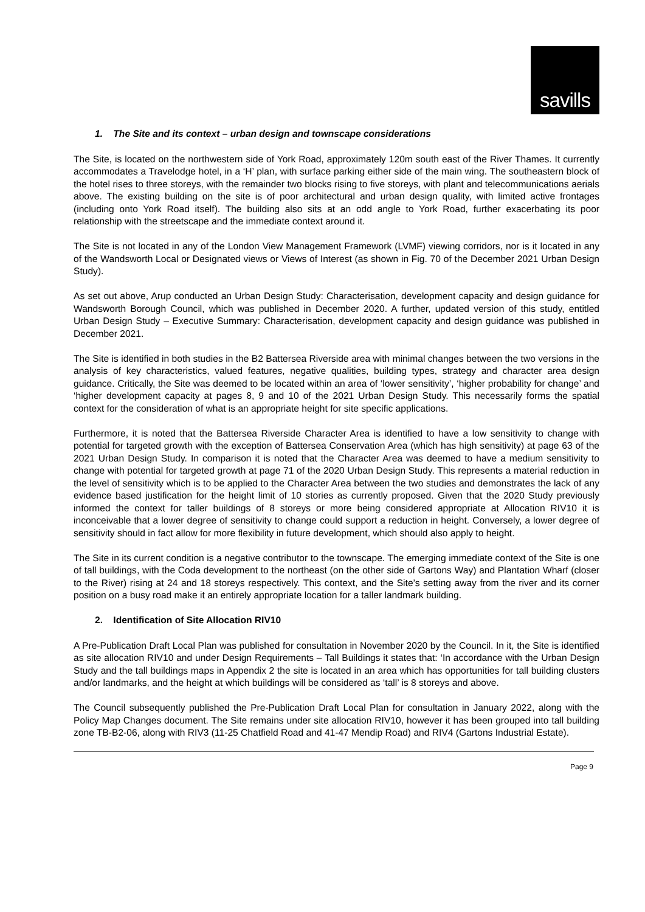savills
1. The Site and its context – urban design and townscape considerations
The Site, is located on the northwestern side of York Road, approximately 120m south east of the River Thames. It currently accommodates a Travelodge hotel, in a ‘H’ plan, with surface parking either side of the main wing. The southeastern block of the hotel rises to three storeys, with the remainder two blocks rising to five storeys, with plant and telecommunications aerials above. The existing building on the site is of poor architectural and urban design quality, with limited active frontages (including onto York Road itself). The building also sits at an odd angle to York Road, further exacerbating its poor relationship with the streetscape and the immediate context around it.
The Site is not located in any of the London View Management Framework (LVMF) viewing corridors, nor is it located in any of the Wandsworth Local or Designated views or Views of Interest (as shown in Fig. 70 of the December 2021 Urban Design Study).
As set out above, Arup conducted an Urban Design Study: Characterisation, development capacity and design guidance for Wandsworth Borough Council, which was published in December 2020. A further, updated version of this study, entitled Urban Design Study – Executive Summary: Characterisation, development capacity and design guidance was published in December 2021.
The Site is identified in both studies in the B2 Battersea Riverside area with minimal changes between the two versions in the analysis of key characteristics, valued features, negative qualities, building types, strategy and character area design guidance. Critically, the Site was deemed to be located within an area of ‘lower sensitivity’, ‘higher probability for change’ and ‘higher development capacity at pages 8, 9 and 10 of the 2021 Urban Design Study. This necessarily forms the spatial context for the consideration of what is an appropriate height for site specific applications.
Furthermore, it is noted that the Battersea Riverside Character Area is identified to have a low sensitivity to change with potential for targeted growth with the exception of Battersea Conservation Area (which has high sensitivity) at page 63 of the 2021 Urban Design Study. In comparison it is noted that the Character Area was deemed to have a medium sensitivity to change with potential for targeted growth at page 71 of the 2020 Urban Design Study. This represents a material reduction in the level of sensitivity which is to be applied to the Character Area between the two studies and demonstrates the lack of any evidence based justification for the height limit of 10 stories as currently proposed. Given that the 2020 Study previously informed the context for taller buildings of 8 storeys or more being considered appropriate at Allocation RIV10 it is inconceivable that a lower degree of sensitivity to change could support a reduction in height. Conversely, a lower degree of sensitivity should in fact allow for more flexibility in future development, which should also apply to height.
The Site in its current condition is a negative contributor to the townscape. The emerging immediate context of the Site is one of tall buildings, with the Coda development to the northeast (on the other side of Gartons Way) and Plantation Wharf (closer to the River) rising at 24 and 18 storeys respectively. This context, and the Site’s setting away from the river and its corner position on a busy road make it an entirely appropriate location for a taller landmark building.
2. Identification of Site Allocation RIV10
A Pre-Publication Draft Local Plan was published for consultation in November 2020 by the Council. In it, the Site is identified as site allocation RIV10 and under Design Requirements – Tall Buildings it states that: ‘In accordance with the Urban Design Study and the tall buildings maps in Appendix 2 the site is located in an area which has opportunities for tall building clusters and/or landmarks, and the height at which buildings will be considered as ‘tall’ is 8 storeys and above.
The Council subsequently published the Pre-Publication Draft Local Plan for consultation in January 2022, along with the Policy Map Changes document. The Site remains under site allocation RIV10, however it has been grouped into tall building zone TB-B2-06, along with RIV3 (11-25 Chatfield Road and 41-47 Mendip Road) and RIV4 (Gartons Industrial Estate).
Page 9